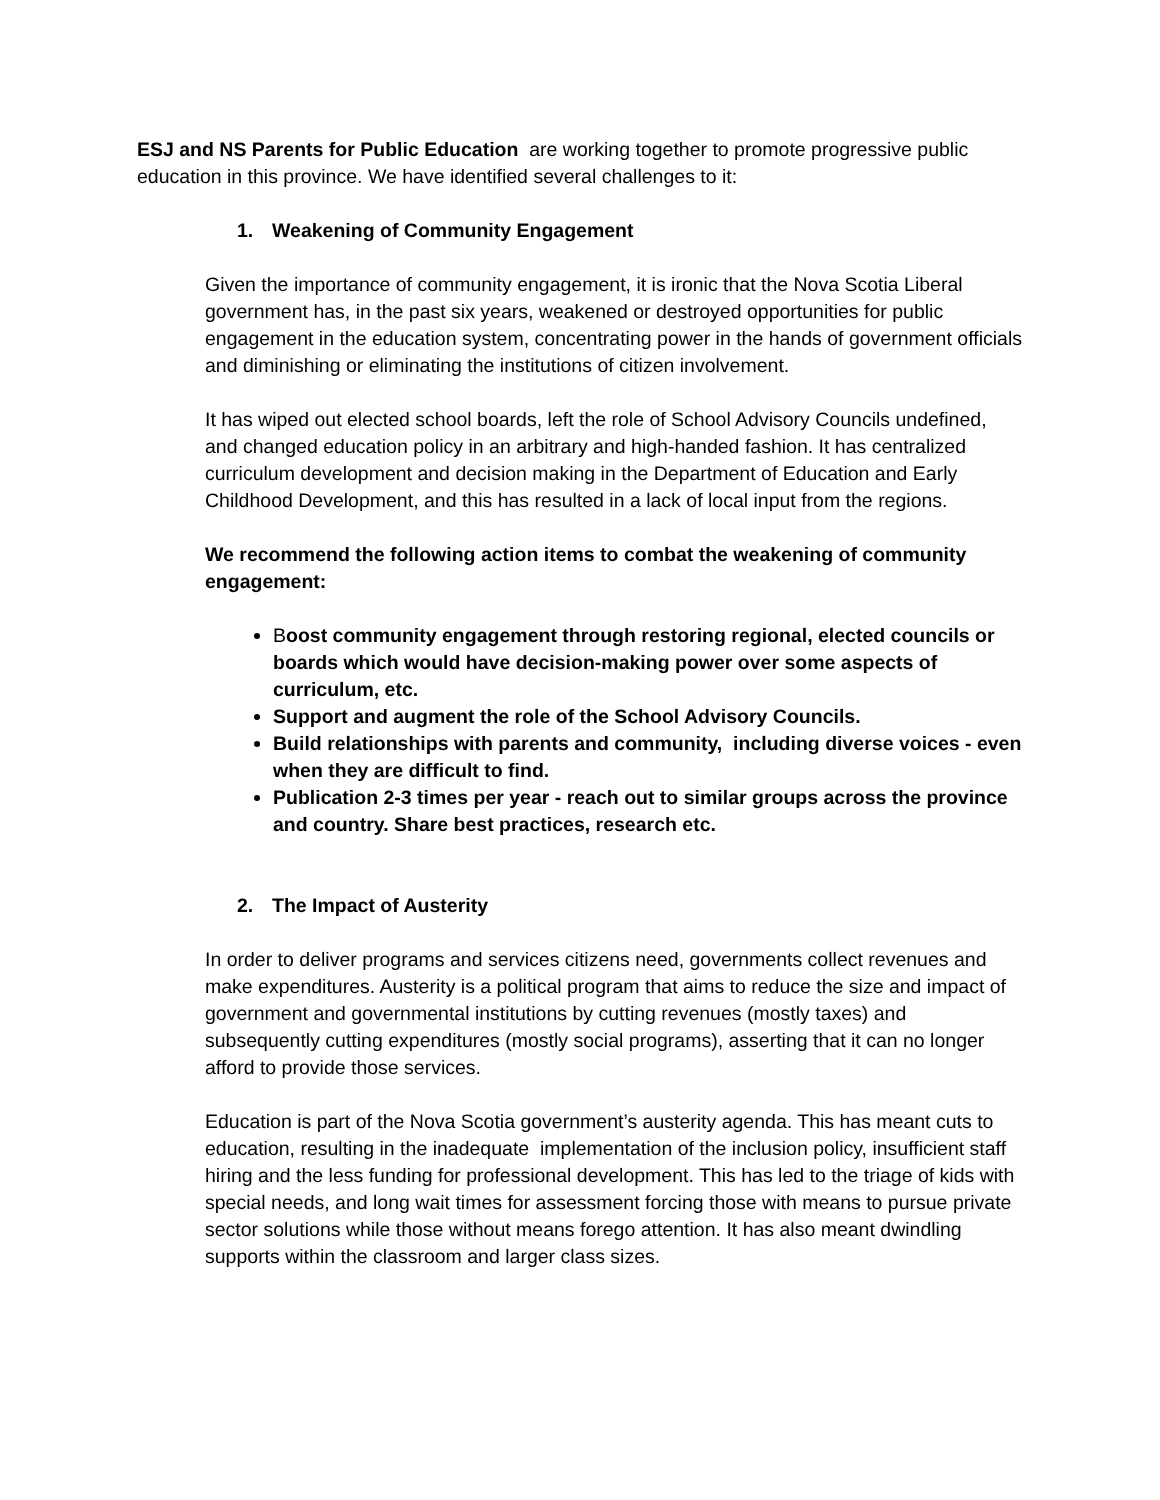ESJ and NS Parents for Public Education are working together to promote progressive public education in this province. We have identified several challenges to it:
1. Weakening of Community Engagement
Given the importance of community engagement, it is ironic that the Nova Scotia Liberal government has, in the past six years, weakened or destroyed opportunities for public engagement in the education system, concentrating power in the hands of government officials and diminishing or eliminating the institutions of citizen involvement.
It has wiped out elected school boards, left the role of School Advisory Councils undefined, and changed education policy in an arbitrary and high-handed fashion. It has centralized curriculum development and decision making in the Department of Education and Early Childhood Development, and this has resulted in a lack of local input from the regions.
We recommend the following action items to combat the weakening of community engagement:
Boost community engagement through restoring regional, elected councils or boards which would have decision-making power over some aspects of curriculum, etc.
Support and augment the role of the School Advisory Councils.
Build relationships with parents and community, including diverse voices - even when they are difficult to find.
Publication 2-3 times per year - reach out to similar groups across the province and country. Share best practices, research etc.
2. The Impact of Austerity
In order to deliver programs and services citizens need, governments collect revenues and make expenditures. Austerity is a political program that aims to reduce the size and impact of government and governmental institutions by cutting revenues (mostly taxes) and subsequently cutting expenditures (mostly social programs), asserting that it can no longer afford to provide those services.
Education is part of the Nova Scotia government’s austerity agenda. This has meant cuts to education, resulting in the inadequate implementation of the inclusion policy, insufficient staff hiring and the less funding for professional development. This has led to the triage of kids with special needs, and long wait times for assessment forcing those with means to pursue private sector solutions while those without means forego attention. It has also meant dwindling supports within the classroom and larger class sizes.